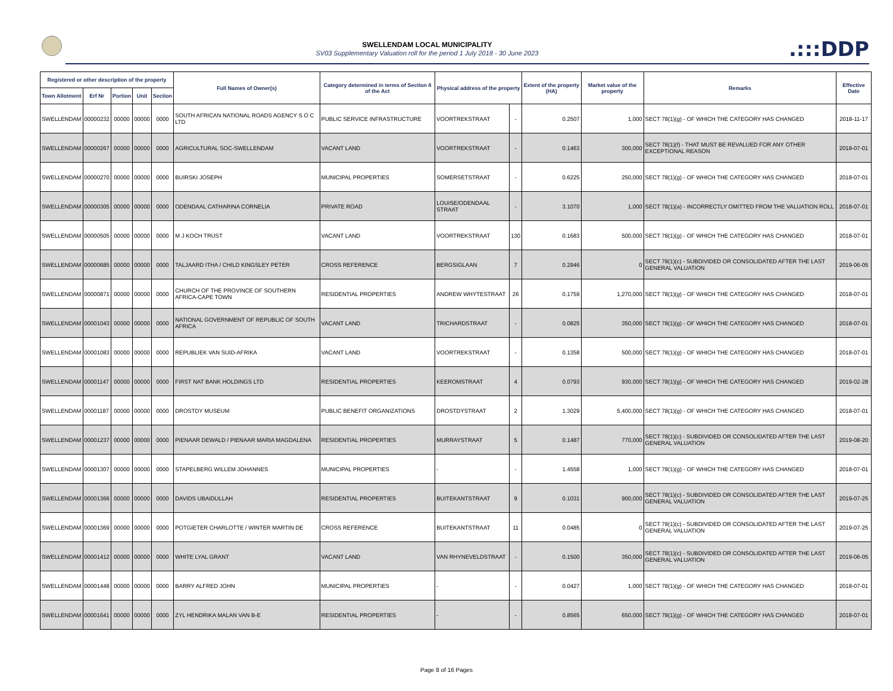SWELLENDAM LOCAL MUNICIPALITY
SV03 Supplementary Valuation roll for the period 1 July 2018 - 30 June 2023
.:::DDP
| Registered or other description of the property | | | | | Full Names of Owner(s) | Category determined in terms of Section 8 of the Act | Physical address of the property | | Extent of the property (HA) | Market value of the property | Remarks | Effective Date |
| --- | --- | --- | --- | --- | --- | --- | --- | --- | --- | --- | --- | --- |
| Town Allotment | Erf Nr | Portion | Unit | Section | | | | | | | | |
| SWELLENDAM | 00000232 | 00000 | 00000 | 0000 | SOUTH AFRICAN NATIONAL ROADS AGENCY S O C LTD | PUBLIC SERVICE INFRASTRUCTURE | VOORTREKSTRAAT | - | 0.2507 | 1,000 | SECT 78(1)(g) - OF WHICH THE CATEGORY HAS CHANGED | 2018-11-17 |
| SWELLENDAM | 00000267 | 00000 | 00000 | 0000 | AGRICULTURAL SOC-SWELLENDAM | VACANT LAND | VOORTREKSTRAAT | - | 0.1463 | 300,000 | SECT 78(1)(f) - THAT MUST BE REVALUED FOR ANY OTHER EXCEPTIONAL REASON | 2018-07-01 |
| SWELLENDAM | 00000270 | 00000 | 00000 | 0000 | BUIRSKI JOSEPH | MUNICIPAL PROPERTIES | SOMERSETSTRAAT | - | 0.6225 | 250,000 | SECT 78(1)(g) - OF WHICH THE CATEGORY HAS CHANGED | 2018-07-01 |
| SWELLENDAM | 00000305 | 00000 | 00000 | 0000 | ODENDAAL CATHARINA CORNELIA | PRIVATE ROAD | LOUISE/ODENDAAL STRAAT | - | 3.1070 | 1,000 | SECT 78(1)(a) - INCORRECTLY OMITTED FROM THE VALUATION ROLL | 2018-07-01 |
| SWELLENDAM | 00000505 | 00000 | 00000 | 0000 | M J KOCH TRUST | VACANT LAND | VOORTREKSTRAAT | 130 | 0.1683 | 500,000 | SECT 78(1)(g) - OF WHICH THE CATEGORY HAS CHANGED | 2018-07-01 |
| SWELLENDAM | 00000685 | 00000 | 00000 | 0000 | TALJAARD ITHA / CHILD KINGSLEY PETER | CROSS REFERENCE | BERGSIGLAAN | 7 | 0.2946 | 0 | SECT 78(1)(c) - SUBDIVIDED OR CONSOLIDATED AFTER THE LAST GENERAL VALUATION | 2019-06-05 |
| SWELLENDAM | 00000871 | 00000 | 00000 | 0000 | CHURCH OF THE PROVINCE OF SOUTHERN AFRICA-CAPE TOWN | RESIDENTIAL PROPERTIES | ANDREW WHYTESTRAAT | 26 | 0.1759 | 1,270,000 | SECT 78(1)(g) - OF WHICH THE CATEGORY HAS CHANGED | 2018-07-01 |
| SWELLENDAM | 00001043 | 00000 | 00000 | 0000 | NATIONAL GOVERNMENT OF REPUBLIC OF SOUTH AFRICA | VACANT LAND | TRICHARDSTRAAT | - | 0.0825 | 350,000 | SECT 78(1)(g) - OF WHICH THE CATEGORY HAS CHANGED | 2018-07-01 |
| SWELLENDAM | 00001083 | 00000 | 00000 | 0000 | REPUBLIEK VAN SUID-AFRIKA | VACANT LAND | VOORTREKSTRAAT | - | 0.1358 | 500,000 | SECT 78(1)(g) - OF WHICH THE CATEGORY HAS CHANGED | 2018-07-01 |
| SWELLENDAM | 00001147 | 00000 | 00000 | 0000 | FIRST NAT BANK HOLDINGS LTD | RESIDENTIAL PROPERTIES | KEEROMSTRAAT | 4 | 0.0793 | 930,000 | SECT 78(1)(g) - OF WHICH THE CATEGORY HAS CHANGED | 2019-02-28 |
| SWELLENDAM | 00001187 | 00000 | 00000 | 0000 | DROSTDY MUSEUM | PUBLIC BENEFIT ORGANIZATIONS | DROSTDYSTRAAT | 2 | 1.3029 | 5,400,000 | SECT 78(1)(g) - OF WHICH THE CATEGORY HAS CHANGED | 2018-07-01 |
| SWELLENDAM | 00001237 | 00000 | 00000 | 0000 | PIENAAR DEWALD / PIENAAR MARIA MAGDALENA | RESIDENTIAL PROPERTIES | MURRAYSTRAAT | 5 | 0.1487 | 770,000 | SECT 78(1)(c) - SUBDIVIDED OR CONSOLIDATED AFTER THE LAST GENERAL VALUATION | 2019-08-20 |
| SWELLENDAM | 00001307 | 00000 | 00000 | 0000 | STAPELBERG WILLEM JOHANNES | MUNICIPAL PROPERTIES | - | - | 1.4558 | 1,000 | SECT 78(1)(g) - OF WHICH THE CATEGORY HAS CHANGED | 2018-07-01 |
| SWELLENDAM | 00001366 | 00000 | 00000 | 0000 | DAVIDS UBAIDULLAH | RESIDENTIAL PROPERTIES | BUITEKANTSTRAAT | 9 | 0.1031 | 900,000 | SECT 78(1)(c) - SUBDIVIDED OR CONSOLIDATED AFTER THE LAST GENERAL VALUATION | 2019-07-25 |
| SWELLENDAM | 00001369 | 00000 | 00000 | 0000 | POTGIETER CHARLOTTE / WINTER MARTIN DE | CROSS REFERENCE | BUITEKANTSTRAAT | 11 | 0.0485 | 0 | SECT 78(1)(c) - SUBDIVIDED OR CONSOLIDATED AFTER THE LAST GENERAL VALUATION | 2019-07-25 |
| SWELLENDAM | 00001412 | 00000 | 00000 | 0000 | WHITE LYAL GRANT | VACANT LAND | VAN RHYNEVELDSTRAAT | - | 0.1500 | 350,000 | SECT 78(1)(c) - SUBDIVIDED OR CONSOLIDATED AFTER THE LAST GENERAL VALUATION | 2019-06-05 |
| SWELLENDAM | 00001448 | 00000 | 00000 | 0000 | BARRY ALFRED JOHN | MUNICIPAL PROPERTIES | - | - | 0.0427 | 1,000 | SECT 78(1)(g) - OF WHICH THE CATEGORY HAS CHANGED | 2018-07-01 |
| SWELLENDAM | 00001641 | 00000 | 00000 | 0000 | ZYL HENDRIKA MALAN VAN B-E | RESIDENTIAL PROPERTIES | - | - | 0.8565 | 650,000 | SECT 78(1)(g) - OF WHICH THE CATEGORY HAS CHANGED | 2018-07-01 |
Page 8 of 16 Pages